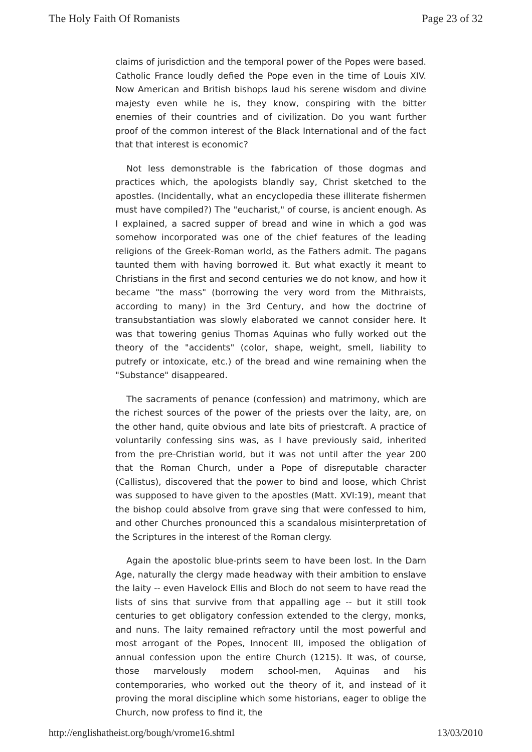The Holy Faith Of Romanists Page 23 of 32
claims of jurisdiction and the temporal power of the Popes were based. Catholic France loudly defied the Pope even in the time of Louis XIV. Now American and British bishops laud his serene wisdom and divine majesty even while he is, they know, conspiring with the bitter enemies of their countries and of civilization. Do you want further proof of the common interest of the Black International and of the fact that that interest is economic?
Not less demonstrable is the fabrication of those dogmas and practices which, the apologists blandly say, Christ sketched to the apostles. (Incidentally, what an encyclopedia these illiterate fishermen must have compiled?) The "eucharist," of course, is ancient enough. As I explained, a sacred supper of bread and wine in which a god was somehow incorporated was one of the chief features of the leading religions of the Greek-Roman world, as the Fathers admit. The pagans taunted them with having borrowed it. But what exactly it meant to Christians in the first and second centuries we do not know, and how it became "the mass" (borrowing the very word from the Mithraists, according to many) in the 3rd Century, and how the doctrine of transubstantiation was slowly elaborated we cannot consider here. It was that towering genius Thomas Aquinas who fully worked out the theory of the "accidents" (color, shape, weight, smell, liability to putrefy or intoxicate, etc.) of the bread and wine remaining when the "Substance" disappeared.
The sacraments of penance (confession) and matrimony, which are the richest sources of the power of the priests over the laity, are, on the other hand, quite obvious and late bits of priestcraft. A practice of voluntarily confessing sins was, as I have previously said, inherited from the pre-Christian world, but it was not until after the year 200 that the Roman Church, under a Pope of disreputable character (Callistus), discovered that the power to bind and loose, which Christ was supposed to have given to the apostles (Matt. XVI:19), meant that the bishop could absolve from grave sing that were confessed to him, and other Churches pronounced this a scandalous misinterpretation of the Scriptures in the interest of the Roman clergy.
Again the apostolic blue-prints seem to have been lost. In the Darn Age, naturally the clergy made headway with their ambition to enslave the laity -- even Havelock Ellis and Bloch do not seem to have read the lists of sins that survive from that appalling age -- but it still took centuries to get obligatory confession extended to the clergy, monks, and nuns. The laity remained refractory until the most powerful and most arrogant of the Popes, Innocent III, imposed the obligation of annual confession upon the entire Church (1215). It was, of course, those marvelously modern school-men, Aquinas and his contemporaries, who worked out the theory of it, and instead of it proving the moral discipline which some historians, eager to oblige the Church, now profess to find it, the
http://englishatheist.org/bough/vrome16.shtml 13/03/2010